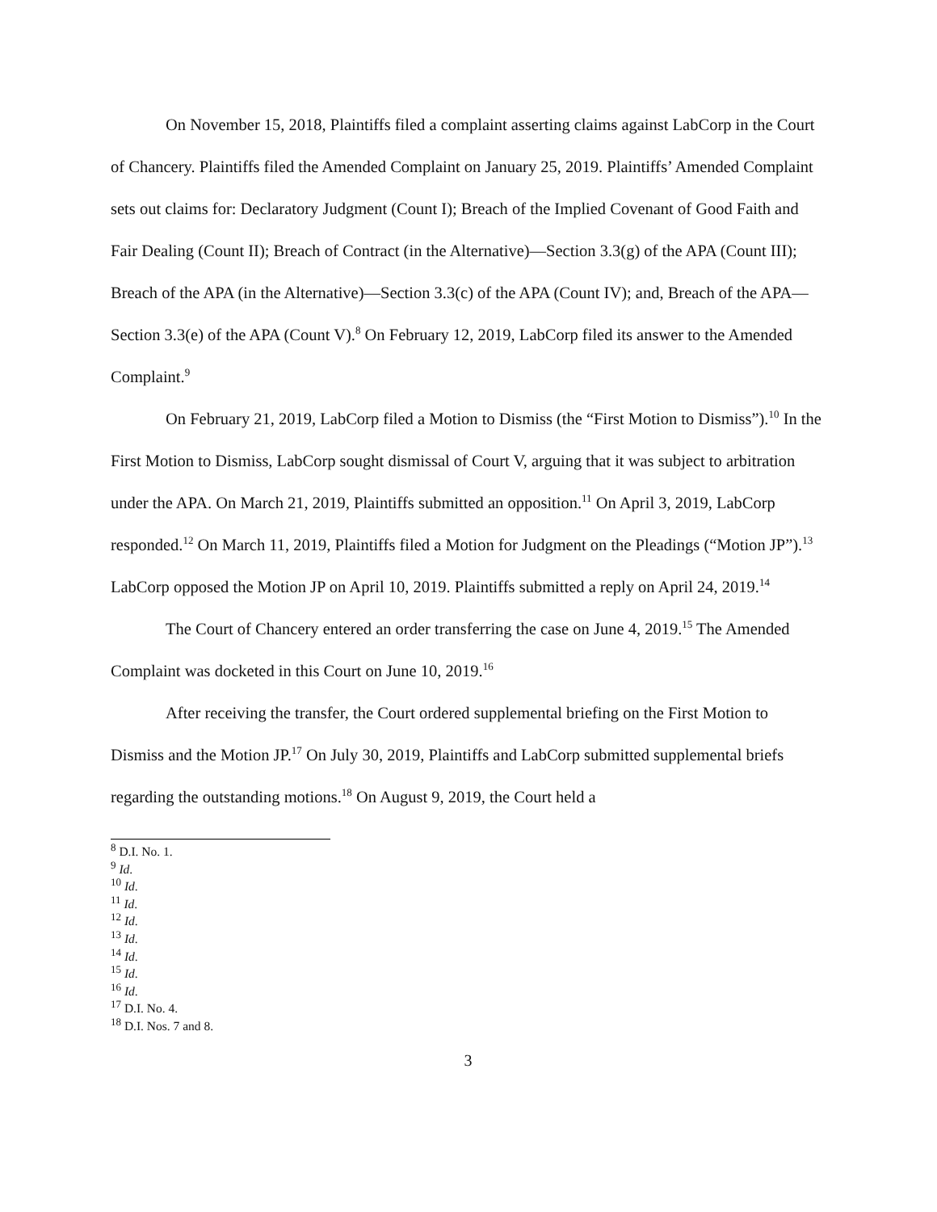On November 15, 2018, Plaintiffs filed a complaint asserting claims against LabCorp in the Court of Chancery. Plaintiffs filed the Amended Complaint on January 25, 2019. Plaintiffs’ Amended Complaint sets out claims for: Declaratory Judgment (Count I); Breach of the Implied Covenant of Good Faith and Fair Dealing (Count II); Breach of Contract (in the Alternative)—Section 3.3(g) of the APA (Count III); Breach of the APA (in the Alternative)—Section 3.3(c) of the APA (Count IV); and, Breach of the APA—Section 3.3(e) of the APA (Count V).<sup>8</sup> On February 12, 2019, LabCorp filed its answer to the Amended Complaint.<sup>9</sup>
On February 21, 2019, LabCorp filed a Motion to Dismiss (the “First Motion to Dismiss”).<sup>10</sup> In the First Motion to Dismiss, LabCorp sought dismissal of Court V, arguing that it was subject to arbitration under the APA. On March 21, 2019, Plaintiffs submitted an opposition.<sup>11</sup> On April 3, 2019, LabCorp responded.<sup>12</sup> On March 11, 2019, Plaintiffs filed a Motion for Judgment on the Pleadings (“Motion JP”).<sup>13</sup> LabCorp opposed the Motion JP on April 10, 2019. Plaintiffs submitted a reply on April 24, 2019.<sup>14</sup>
The Court of Chancery entered an order transferring the case on June 4, 2019.<sup>15</sup> The Amended Complaint was docketed in this Court on June 10, 2019.<sup>16</sup>
After receiving the transfer, the Court ordered supplemental briefing on the First Motion to Dismiss and the Motion JP.<sup>17</sup> On July 30, 2019, Plaintiffs and LabCorp submitted supplemental briefs regarding the outstanding motions.<sup>18</sup> On August 9, 2019, the Court held a
<sup>8</sup> D.I. No. 1.
<sup>9</sup> Id.
<sup>10</sup> Id.
<sup>11</sup> Id.
<sup>12</sup> Id.
<sup>13</sup> Id.
<sup>14</sup> Id.
<sup>15</sup> Id.
<sup>16</sup> Id.
<sup>17</sup> D.I. No. 4.
<sup>18</sup> D.I. Nos. 7 and 8.
3